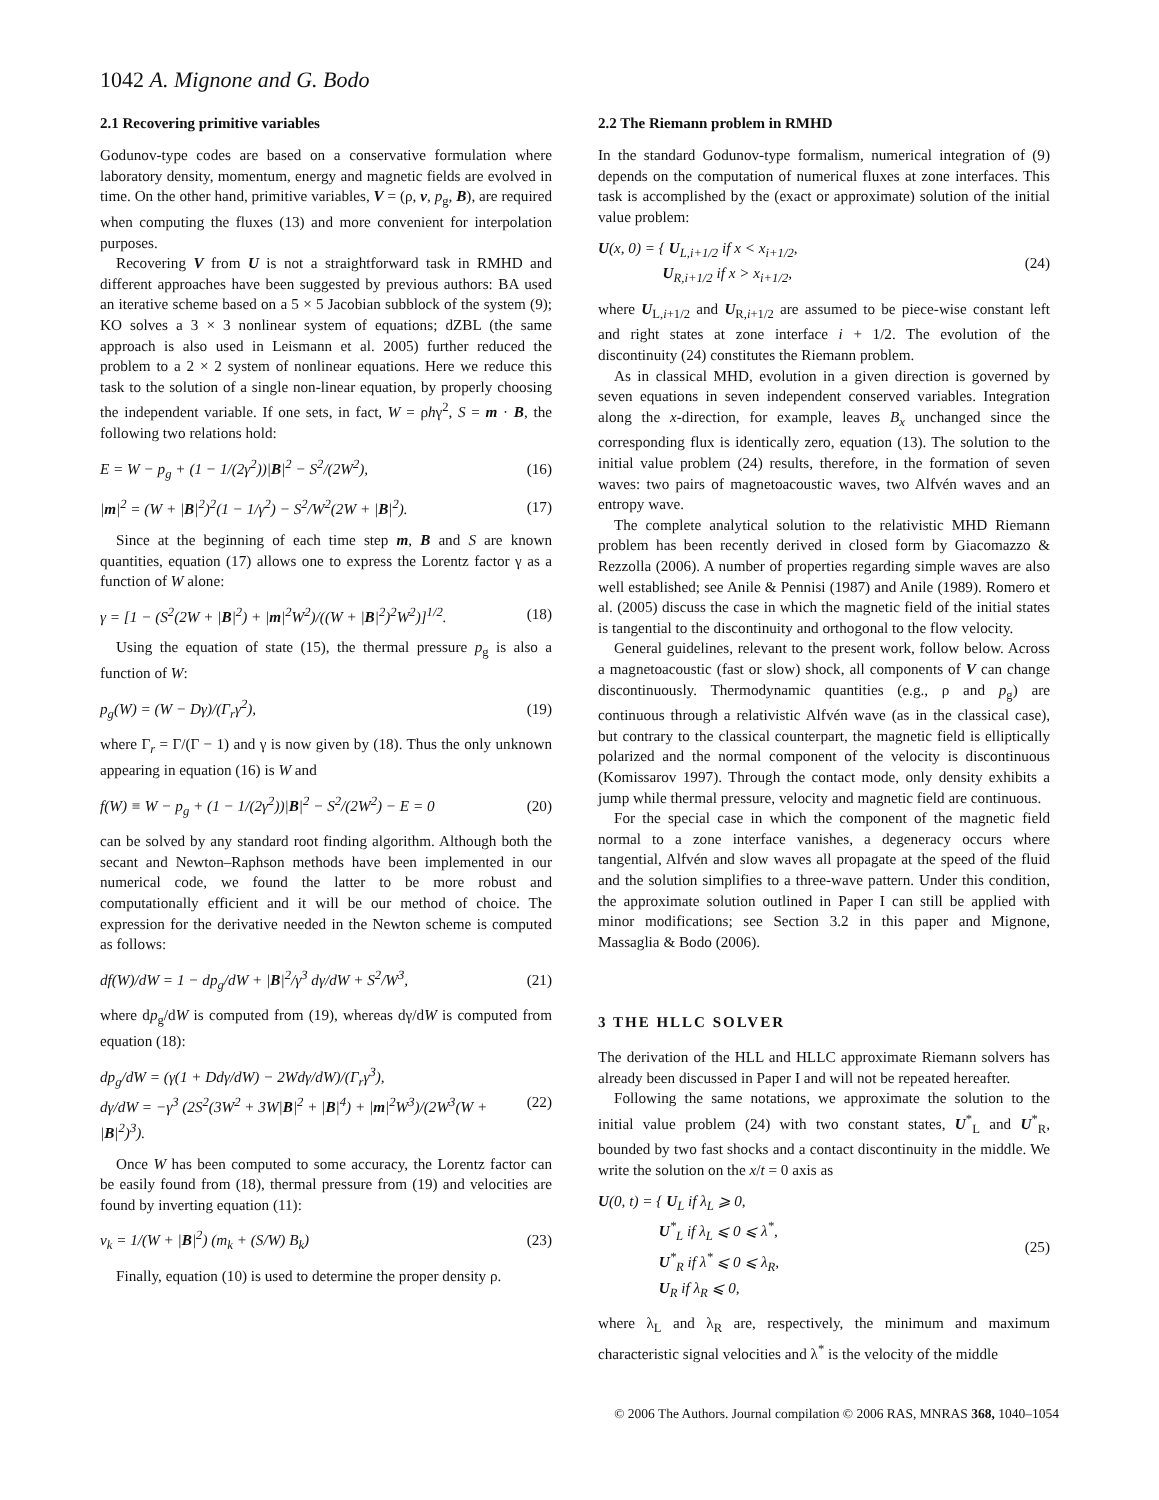1042 A. Mignone and G. Bodo
2.1 Recovering primitive variables
Godunov-type codes are based on a conservative formulation where laboratory density, momentum, energy and magnetic fields are evolved in time. On the other hand, primitive variables, V = (ρ, v, p<sub>g</sub>, B), are required when computing the fluxes (13) and more convenient for interpolation purposes.
Recovering V from U is not a straightforward task in RMHD and different approaches have been suggested by previous authors: BA used an iterative scheme based on a 5 × 5 Jacobian subblock of the system (9); KO solves a 3 × 3 nonlinear system of equations; dZBL (the same approach is also used in Leismann et al. 2005) further reduced the problem to a 2 × 2 system of nonlinear equations. Here we reduce this task to the solution of a single non-linear equation, by properly choosing the independent variable. If one sets, in fact, W = ρhγ<sup>2</sup>, S = m · B, the following two relations hold:
E = W − p<sub>g</sub> + (1 − 1/(2γ<sup>2</sup>))|B|<sup>2</sup> − S<sup>2</sup>/(2W<sup>2</sup>), (16)
|m|<sup>2</sup> = (W + |B|<sup>2</sup>)<sup>2</sup>(1 − 1/γ<sup>2</sup>) − S<sup>2</sup>/W<sup>2</sup>(2W + |B|<sup>2</sup>). (17)
Since at the beginning of each time step m, B and S are known quantities, equation (17) allows one to express the Lorentz factor γ as a function of W alone:
γ = [1 − (S<sup>2</sup>(2W + |B|<sup>2</sup>) + |m|<sup>2</sup>W<sup>2</sup>)/((W + |B|<sup>2</sup>)<sup>2</sup>W<sup>2</sup>)]<sup>1/2</sup>. (18)
Using the equation of state (15), the thermal pressure p<sub>g</sub> is also a function of W:
p<sub>g</sub>(W) = (W − Dγ)/(Γ<sub>r</sub>γ<sup>2</sup>), (19)
where Γ<sub>r</sub> = Γ/(Γ − 1) and γ is now given by (18). Thus the only unknown appearing in equation (16) is W and
f(W) ≡ W − p<sub>g</sub> + (1 − 1/(2γ<sup>2</sup>))|B|<sup>2</sup> − S<sup>2</sup>/(2W<sup>2</sup>) − E = 0 (20)
can be solved by any standard root finding algorithm. Although both the secant and Newton–Raphson methods have been implemented in our numerical code, we found the latter to be more robust and computationally efficient and it will be our method of choice. The expression for the derivative needed in the Newton scheme is computed as follows:
df(W)/dW = 1 − dp<sub>g</sub>/dW + |B|<sup>2</sup>/γ<sup>3</sup> dγ/dW + S<sup>2</sup>/W<sup>3</sup>, (21)
where dp<sub>g</sub>/dW is computed from (19), whereas dγ/dW is computed from equation (18):
dp<sub>g</sub>/dW = (γ(1 + Ddγ/dW) − 2Wdγ/dW)/(Γ<sub>r</sub>γ<sup>3</sup>),
dγ/dW = −γ<sup>3</sup> (2S<sup>2</sup>(3W<sup>2</sup> + 3W|B|<sup>2</sup> + |B|<sup>4</sup>) + |m|<sup>2</sup>W<sup>3</sup>)/(2W<sup>3</sup>(W + |B|<sup>2</sup>)<sup>3</sup>). (22)
Once W has been computed to some accuracy, the Lorentz factor can be easily found from (18), thermal pressure from (19) and velocities are found by inverting equation (11):
v<sub>k</sub> = 1/(W + |B|<sup>2</sup>) (m<sub>k</sub> + (S/W) B<sub>k</sub>) (23)
Finally, equation (10) is used to determine the proper density ρ.
2.2 The Riemann problem in RMHD
In the standard Godunov-type formalism, numerical integration of (9) depends on the computation of numerical fluxes at zone interfaces. This task is accomplished by the (exact or approximate) solution of the initial value problem:
U(x, 0) = { U<sub>L,i+1/2</sub> if x < x<sub>i+1/2</sub>,
U<sub>R,i+1/2</sub> if x > x<sub>i+1/2</sub>, (24)
where U<sub>L,i+1/2</sub> and U<sub>R,i+1/2</sub> are assumed to be piece-wise constant left and right states at zone interface i + 1/2. The evolution of the discontinuity (24) constitutes the Riemann problem.
As in classical MHD, evolution in a given direction is governed by seven equations in seven independent conserved variables. Integration along the x-direction, for example, leaves B<sub>x</sub> unchanged since the corresponding flux is identically zero, equation (13). The solution to the initial value problem (24) results, therefore, in the formation of seven waves: two pairs of magnetoacoustic waves, two Alfvén waves and an entropy wave.
The complete analytical solution to the relativistic MHD Riemann problem has been recently derived in closed form by Giacomazzo & Rezzolla (2006). A number of properties regarding simple waves are also well established; see Anile & Pennisi (1987) and Anile (1989). Romero et al. (2005) discuss the case in which the magnetic field of the initial states is tangential to the discontinuity and orthogonal to the flow velocity.
General guidelines, relevant to the present work, follow below. Across a magnetoacoustic (fast or slow) shock, all components of V can change discontinuously. Thermodynamic quantities (e.g., ρ and p<sub>g</sub>) are continuous through a relativistic Alfvén wave (as in the classical case), but contrary to the classical counterpart, the magnetic field is elliptically polarized and the normal component of the velocity is discontinuous (Komissarov 1997). Through the contact mode, only density exhibits a jump while thermal pressure, velocity and magnetic field are continuous.
For the special case in which the component of the magnetic field normal to a zone interface vanishes, a degeneracy occurs where tangential, Alfvén and slow waves all propagate at the speed of the fluid and the solution simplifies to a three-wave pattern. Under this condition, the approximate solution outlined in Paper I can still be applied with minor modifications; see Section 3.2 in this paper and Mignone, Massaglia & Bodo (2006).
3 THE HLLC SOLVER
The derivation of the HLL and HLLC approximate Riemann solvers has already been discussed in Paper I and will not be repeated hereafter.
Following the same notations, we approximate the solution to the initial value problem (24) with two constant states, U<sup>*</sup><sub>L</sub> and U<sup>*</sup><sub>R</sub>, bounded by two fast shocks and a contact discontinuity in the middle. We write the solution on the x/t = 0 axis as
U(0, t) = { U<sub>L</sub> if λ<sub>L</sub> ⩾ 0,
U<sup>*</sup><sub>L</sub> if λ<sub>L</sub> ⩽ 0 ⩽ λ<sup>*</sup>,
U<sup>*</sup><sub>R</sub> if λ<sup>*</sup> ⩽ 0 ⩽ λ<sub>R</sub>,
U<sub>R</sub> if λ<sub>R</sub> ⩽ 0, (25)
where λ<sub>L</sub> and λ<sub>R</sub> are, respectively, the minimum and maximum characteristic signal velocities and λ<sup>*</sup> is the velocity of the middle
© 2006 The Authors. Journal compilation © 2006 RAS, MNRAS 368, 1040–1054